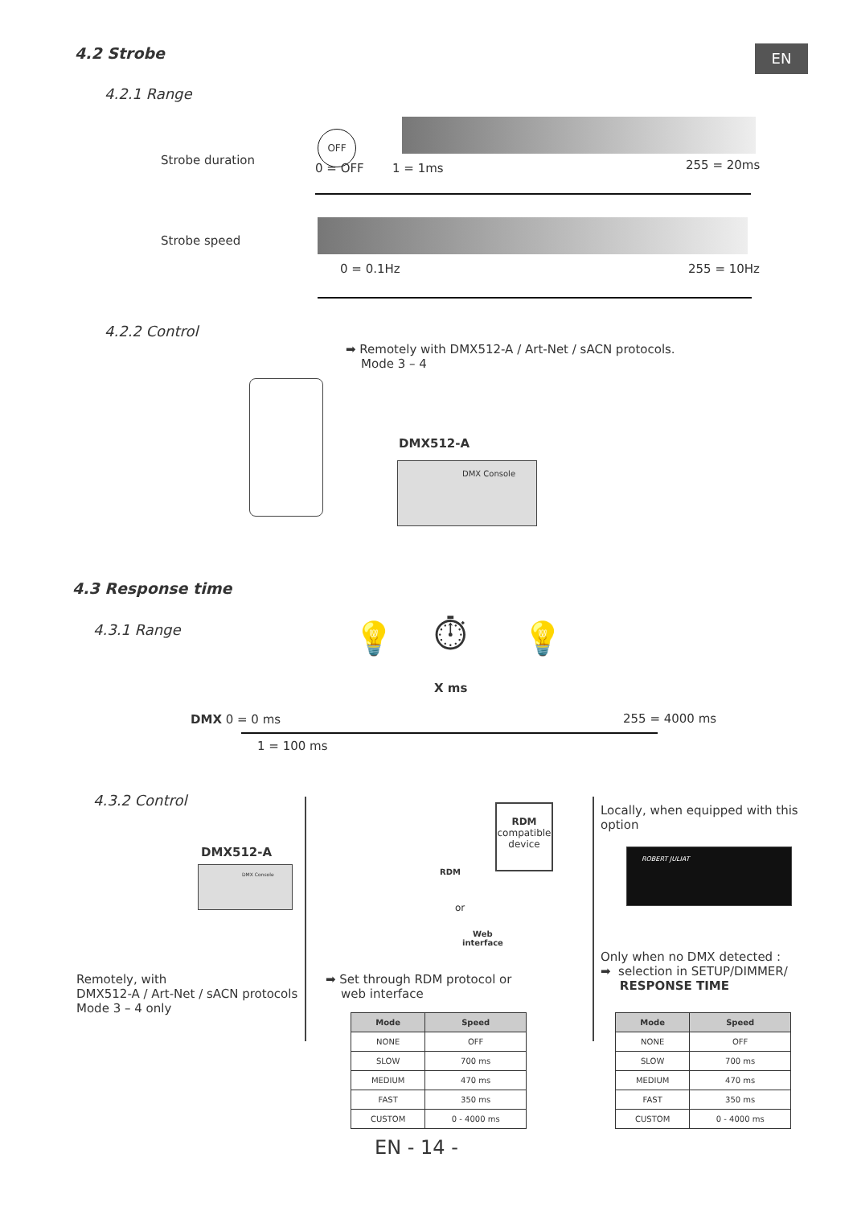EN
4.2 Strobe
4.2.1 Range
Strobe duration
OFF
0 = OFF 1 = 1ms 255 = 20ms
Strobe speed
0 = 0.1Hz 255 = 10Hz
4.2.2 Control
➡ Remotely with DMX512-A / Art-Net / sACN protocols.
Mode 3 – 4
DMX512-A
DMX Console
4.3 Response time
4.3.1 Range 💡 ⏱ 💡
X ms
DMX 0 = 0 ms 255 = 4000 ms
1 = 100 ms
4.3.2 Control
DMX512-A
DMX Console
Remotely, with
DMX512-A / Art-Net / sACN protocols
Mode 3 – 4 only
RDM
compatible
device
RDM
or
Web
interface
➡ Set through RDM protocol or
web interface
Locally, when equipped with this
option
ROBERT JULIAT
Only when no DMX detected :
➡ selection in SETUP/DIMMER/
RESPONSE TIME
| Mode | Speed |
| --- | --- |
| NONE | OFF |
| SLOW | 700 ms |
| MEDIUM | 470 ms |
| FAST | 350 ms |
| CUSTOM | 0 - 4000 ms |
| Mode | Speed |
| --- | --- |
| NONE | OFF |
| SLOW | 700 ms |
| MEDIUM | 470 ms |
| FAST | 350 ms |
| CUSTOM | 0 - 4000 ms |
EN - 14 -